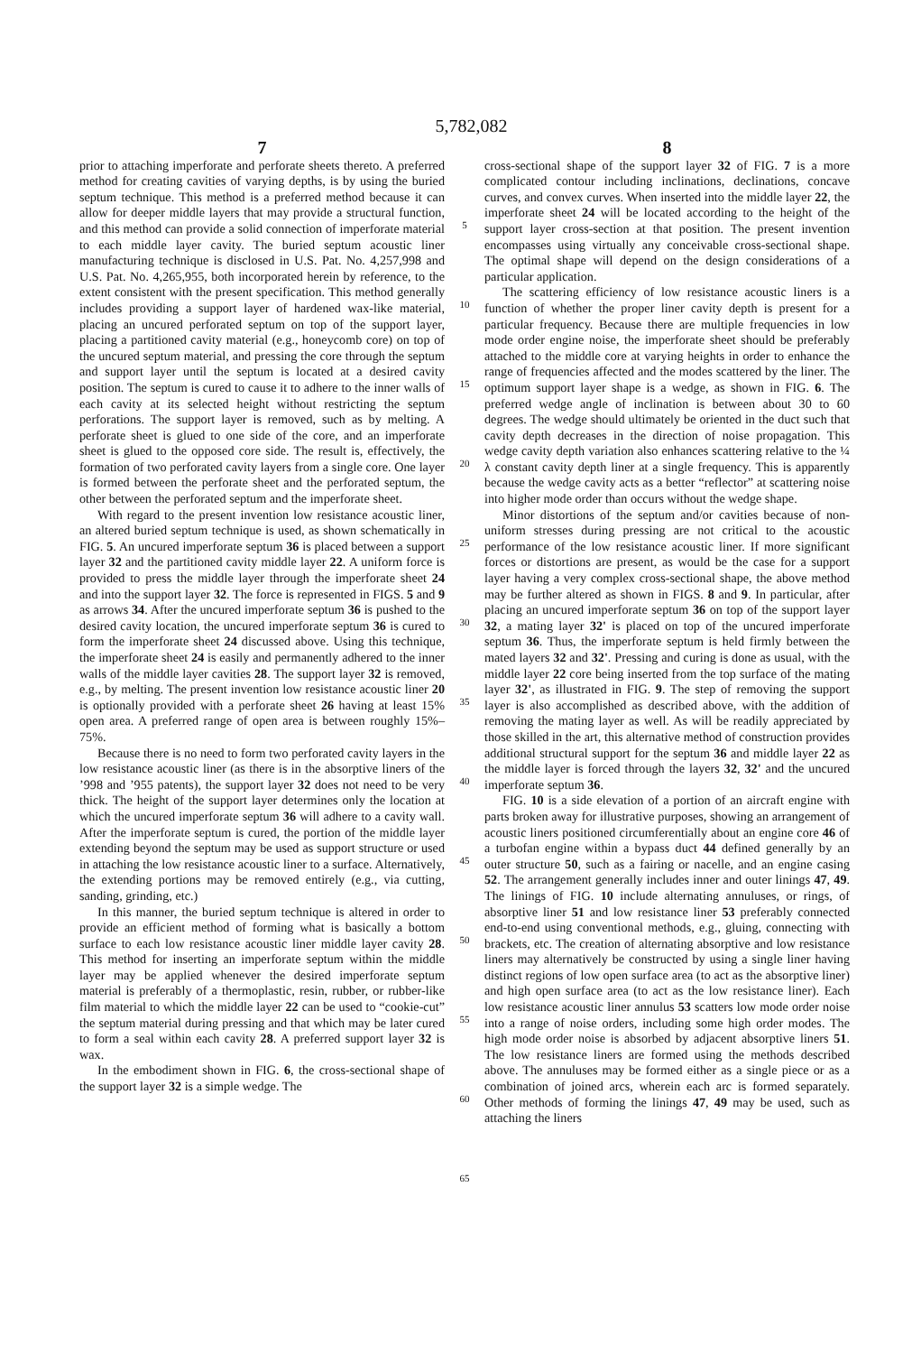5,782,082
7
prior to attaching imperforate and perforate sheets thereto. A preferred method for creating cavities of varying depths, is by using the buried septum technique. This method is a preferred method because it can allow for deeper middle layers that may provide a structural function, and this method can provide a solid connection of imperforate material to each middle layer cavity. The buried septum acoustic liner manufacturing technique is disclosed in U.S. Pat. No. 4,257,998 and U.S. Pat. No. 4,265,955, both incorporated herein by reference, to the extent consistent with the present specification. This method generally includes providing a support layer of hardened wax-like material, placing an uncured perforated septum on top of the support layer, placing a partitioned cavity material (e.g., honeycomb core) on top of the uncured septum material, and pressing the core through the septum and support layer until the septum is located at a desired cavity position. The septum is cured to cause it to adhere to the inner walls of each cavity at its selected height without restricting the septum perforations. The support layer is removed, such as by melting. A perforate sheet is glued to one side of the core, and an imperforate sheet is glued to the opposed core side. The result is, effectively, the formation of two perforated cavity layers from a single core. One layer is formed between the perforate sheet and the perforated septum, the other between the perforated septum and the imperforate sheet.
With regard to the present invention low resistance acoustic liner, an altered buried septum technique is used, as shown schematically in FIG. 5. An uncured imperforate septum 36 is placed between a support layer 32 and the partitioned cavity middle layer 22. A uniform force is provided to press the middle layer through the imperforate sheet 24 and into the support layer 32. The force is represented in FIGS. 5 and 9 as arrows 34. After the uncured imperforate septum 36 is pushed to the desired cavity location, the uncured imperforate septum 36 is cured to form the imperforate sheet 24 discussed above. Using this technique, the imperforate sheet 24 is easily and permanently adhered to the inner walls of the middle layer cavities 28. The support layer 32 is removed, e.g., by melting. The present invention low resistance acoustic liner 20 is optionally provided with a perforate sheet 26 having at least 15% open area. A preferred range of open area is between roughly 15%–75%.
Because there is no need to form two perforated cavity layers in the low resistance acoustic liner (as there is in the absorptive liners of the ’998 and ’955 patents), the support layer 32 does not need to be very thick. The height of the support layer determines only the location at which the uncured imperforate septum 36 will adhere to a cavity wall. After the imperforate septum is cured, the portion of the middle layer extending beyond the septum may be used as support structure or used in attaching the low resistance acoustic liner to a surface. Alternatively, the extending portions may be removed entirely (e.g., via cutting, sanding, grinding, etc.)
In this manner, the buried septum technique is altered in order to provide an efficient method of forming what is basically a bottom surface to each low resistance acoustic liner middle layer cavity 28. This method for inserting an imperforate septum within the middle layer may be applied whenever the desired imperforate septum material is preferably of a thermoplastic, resin, rubber, or rubber-like film material to which the middle layer 22 can be used to “cookie-cut” the septum material during pressing and that which may be later cured to form a seal within each cavity 28. A preferred support layer 32 is wax.
In the embodiment shown in FIG. 6, the cross-sectional shape of the support layer 32 is a simple wedge. The
5
10
15
20
25
30
35
40
45
50
55
60
65
8
cross-sectional shape of the support layer 32 of FIG. 7 is a more complicated contour including inclinations, declinations, concave curves, and convex curves. When inserted into the middle layer 22, the imperforate sheet 24 will be located according to the height of the support layer cross-section at that position. The present invention encompasses using virtually any conceivable cross-sectional shape. The optimal shape will depend on the design considerations of a particular application.
The scattering efficiency of low resistance acoustic liners is a function of whether the proper liner cavity depth is present for a particular frequency. Because there are multiple frequencies in low mode order engine noise, the imperforate sheet should be preferably attached to the middle core at varying heights in order to enhance the range of frequencies affected and the modes scattered by the liner. The optimum support layer shape is a wedge, as shown in FIG. 6. The preferred wedge angle of inclination is between about 30 to 60 degrees. The wedge should ultimately be oriented in the duct such that cavity depth decreases in the direction of noise propagation. This wedge cavity depth variation also enhances scattering relative to the ¼ λ constant cavity depth liner at a single frequency. This is apparently because the wedge cavity acts as a better “reflector” at scattering noise into higher mode order than occurs without the wedge shape.
Minor distortions of the septum and/or cavities because of non-uniform stresses during pressing are not critical to the acoustic performance of the low resistance acoustic liner. If more significant forces or distortions are present, as would be the case for a support layer having a very complex cross-sectional shape, the above method may be further altered as shown in FIGS. 8 and 9. In particular, after placing an uncured imperforate septum 36 on top of the support layer 32, a mating layer 32' is placed on top of the uncured imperforate septum 36. Thus, the imperforate septum is held firmly between the mated layers 32 and 32'. Pressing and curing is done as usual, with the middle layer 22 core being inserted from the top surface of the mating layer 32', as illustrated in FIG. 9. The step of removing the support layer is also accomplished as described above, with the addition of removing the mating layer as well. As will be readily appreciated by those skilled in the art, this alternative method of construction provides additional structural support for the septum 36 and middle layer 22 as the middle layer is forced through the layers 32, 32' and the uncured imperforate septum 36.
FIG. 10 is a side elevation of a portion of an aircraft engine with parts broken away for illustrative purposes, showing an arrangement of acoustic liners positioned circumferentially about an engine core 46 of a turbofan engine within a bypass duct 44 defined generally by an outer structure 50, such as a fairing or nacelle, and an engine casing 52. The arrangement generally includes inner and outer linings 47, 49. The linings of FIG. 10 include alternating annuluses, or rings, of absorptive liner 51 and low resistance liner 53 preferably connected end-to-end using conventional methods, e.g., gluing, connecting with brackets, etc. The creation of alternating absorptive and low resistance liners may alternatively be constructed by using a single liner having distinct regions of low open surface area (to act as the absorptive liner) and high open surface area (to act as the low resistance liner). Each low resistance acoustic liner annulus 53 scatters low mode order noise into a range of noise orders, including some high order modes. The high mode order noise is absorbed by adjacent absorptive liners 51. The low resistance liners are formed using the methods described above. The annuluses may be formed either as a single piece or as a combination of joined arcs, wherein each arc is formed separately. Other methods of forming the linings 47, 49 may be used, such as attaching the liners